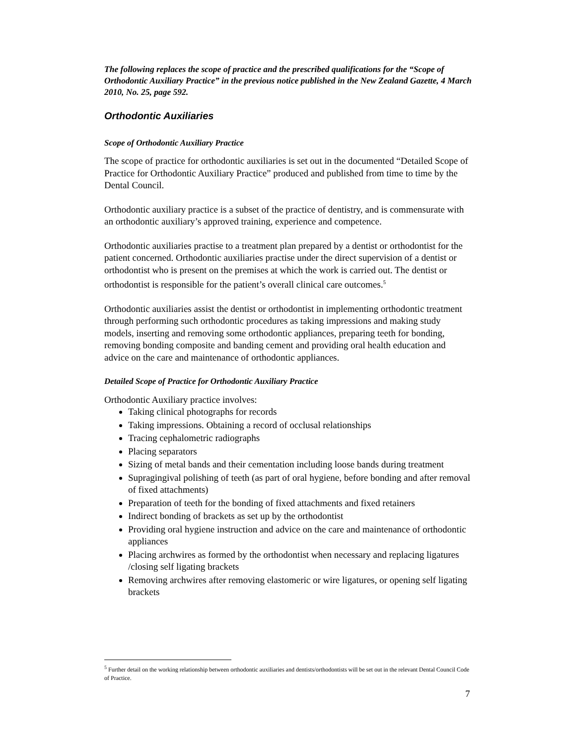The following replaces the scope of practice and the prescribed qualifications for the “Scope of Orthodontic Auxiliary Practice” in the previous notice published in the New Zealand Gazette, 4 March 2010, No. 25, page 592.
Orthodontic Auxiliaries
Scope of Orthodontic Auxiliary Practice
The scope of practice for orthodontic auxiliaries is set out in the documented “Detailed Scope of Practice for Orthodontic Auxiliary Practice” produced and published from time to time by the Dental Council.
Orthodontic auxiliary practice is a subset of the practice of dentistry, and is commensurate with an orthodontic auxiliary’s approved training, experience and competence.
Orthodontic auxiliaries practise to a treatment plan prepared by a dentist or orthodontist for the patient concerned. Orthodontic auxiliaries practise under the direct supervision of a dentist or orthodontist who is present on the premises at which the work is carried out. The dentist or orthodontist is responsible for the patient’s overall clinical care outcomes.<sup>5</sup>
Orthodontic auxiliaries assist the dentist or orthodontist in implementing orthodontic treatment through performing such orthodontic procedures as taking impressions and making study models, inserting and removing some orthodontic appliances, preparing teeth for bonding, removing bonding composite and banding cement and providing oral health education and advice on the care and maintenance of orthodontic appliances.
Detailed Scope of Practice for Orthodontic Auxiliary Practice
Orthodontic Auxiliary practice involves:
Taking clinical photographs for records
Taking impressions. Obtaining a record of occlusal relationships
Tracing cephalometric radiographs
Placing separators
Sizing of metal bands and their cementation including loose bands during treatment
Supragingival polishing of teeth (as part of oral hygiene, before bonding and after removal of fixed attachments)
Preparation of teeth for the bonding of fixed attachments and fixed retainers
Indirect bonding of brackets as set up by the orthodontist
Providing oral hygiene instruction and advice on the care and maintenance of orthodontic appliances
Placing archwires as formed by the orthodontist when necessary and replacing ligatures /closing self ligating brackets
Removing archwires after removing elastomeric or wire ligatures, or opening self ligating brackets
<sup>5</sup> Further detail on the working relationship between orthodontic auxiliaries and dentists/orthodontists will be set out in the relevant Dental Council Code of Practice.
7